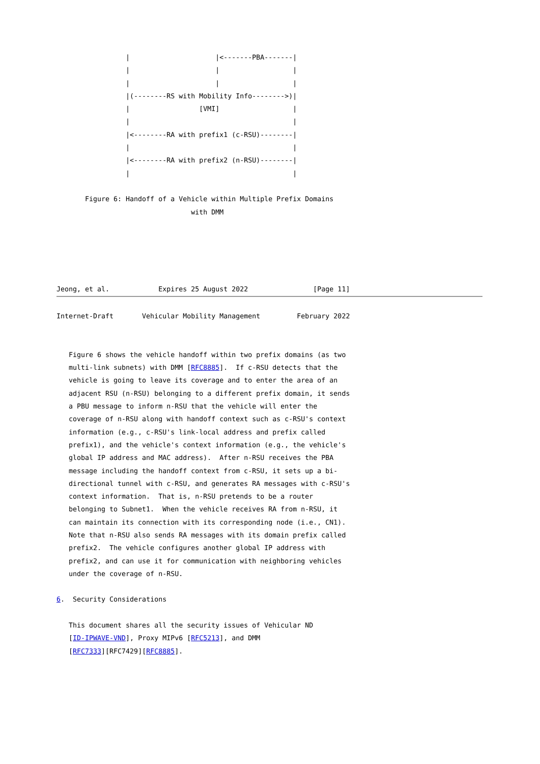|                     |<-------PBA-------|
                 |                     |                  |
                 |                     |                  |
                 |(--------RS with Mobility Info-------->)|
                 |                 [VMI]                  |
                 |                                        |
                 |<--------RA with prefix1 (c-RSU)--------|
                 |                                        |
                 |<--------RA with prefix2 (n-RSU)--------|
                 |                                        |

       Figure 6: Handoff of a Vehicle within Multiple Prefix Domains
                                 with DMM





Jeong, et al.            Expires 25 August 2022                [Page 11]
Internet-Draft       Vehicular Mobility Management         February 2022


   Figure 6 shows the vehicle handoff within two prefix domains (as two
   multi-link subnets) with DMM [RFC8885].  If c-RSU detects that the
   vehicle is going to leave its coverage and to enter the area of an
   adjacent RSU (n-RSU) belonging to a different prefix domain, it sends
   a PBU message to inform n-RSU that the vehicle will enter the
   coverage of n-RSU along with handoff context such as c-RSU's context
   information (e.g., c-RSU's link-local address and prefix called
   prefix1), and the vehicle's context information (e.g., the vehicle's
   global IP address and MAC address).  After n-RSU receives the PBA
   message including the handoff context from c-RSU, it sets up a bi-
   directional tunnel with c-RSU, and generates RA messages with c-RSU's
   context information.  That is, n-RSU pretends to be a router
   belonging to Subnet1.  When the vehicle receives RA from n-RSU, it
   can maintain its connection with its corresponding node (i.e., CN1).
   Note that n-RSU also sends RA messages with its domain prefix called
   prefix2.  The vehicle configures another global IP address with
   prefix2, and can use it for communication with neighboring vehicles
   under the coverage of n-RSU.

6.  Security Considerations

   This document shares all the security issues of Vehicular ND
   [ID-IPWAVE-VND], Proxy MIPv6 [RFC5213], and DMM
   [RFC7333][RFC7429][RFC8885].